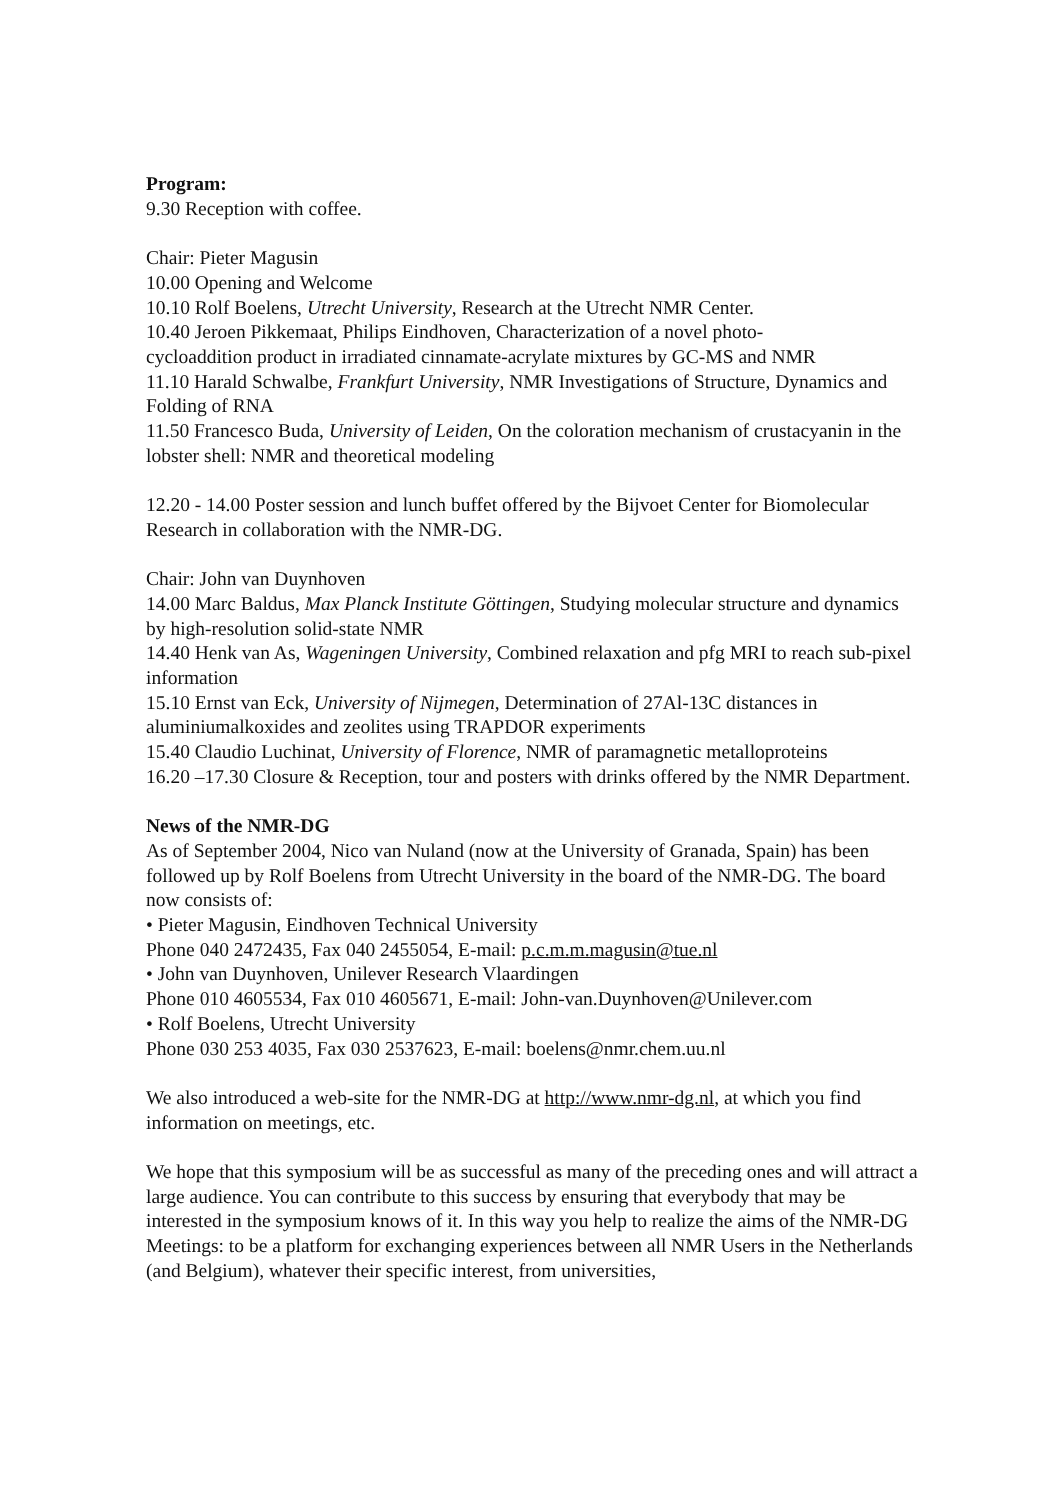Program:
9.30 Reception with coffee.
Chair: Pieter Magusin
10.00 Opening and Welcome
10.10 Rolf Boelens, Utrecht University, Research at the Utrecht NMR Center.
10.40 Jeroen Pikkemaat, Philips Eindhoven, Characterization of a novel photo-
cycloaddition product in irradiated cinnamate-acrylate mixtures by GC-MS and NMR
11.10 Harald Schwalbe, Frankfurt University, NMR Investigations of Structure, Dynamics and Folding of RNA
11.50 Francesco Buda, University of Leiden, On the coloration mechanism of crustacyanin in the lobster shell: NMR and theoretical modeling
12.20 - 14.00 Poster session and lunch buffet offered by the Bijvoet Center for Biomolecular Research in collaboration with the NMR-DG.
Chair: John van Duynhoven
14.00 Marc Baldus, Max Planck Institute Göttingen, Studying molecular structure and dynamics by high-resolution solid-state NMR
14.40 Henk van As, Wageningen University, Combined relaxation and pfg MRI to reach sub-pixel information
15.10 Ernst van Eck, University of Nijmegen, Determination of 27Al-13C distances in aluminiumalkoxides and zeolites using TRAPDOR experiments
15.40 Claudio Luchinat, University of Florence, NMR of paramagnetic metalloproteins
16.20 –17.30 Closure & Reception, tour and posters with drinks offered by the NMR Department.
News of the NMR-DG
As of September 2004, Nico van Nuland (now at the University of Granada, Spain) has been followed up by Rolf Boelens from Utrecht University in the board of the NMR-DG. The board now consists of:
• Pieter Magusin, Eindhoven Technical University
Phone 040 2472435, Fax 040 2455054, E-mail: p.c.m.m.magusin@tue.nl
• John van Duynhoven, Unilever Research Vlaardingen
Phone 010 4605534, Fax 010 4605671, E-mail: John-van.Duynhoven@Unilever.com
• Rolf Boelens, Utrecht University
Phone 030 253 4035, Fax 030 2537623, E-mail: boelens@nmr.chem.uu.nl
We also introduced a web-site for the NMR-DG at http://www.nmr-dg.nl, at which you find information on meetings, etc.
We hope that this symposium will be as successful as many of the preceding ones and will attract a large audience. You can contribute to this success by ensuring that everybody that may be interested in the symposium knows of it. In this way you help to realize the aims of the NMR-DG Meetings: to be a platform for exchanging experiences between all NMR Users in the Netherlands (and Belgium), whatever their specific interest, from universities,